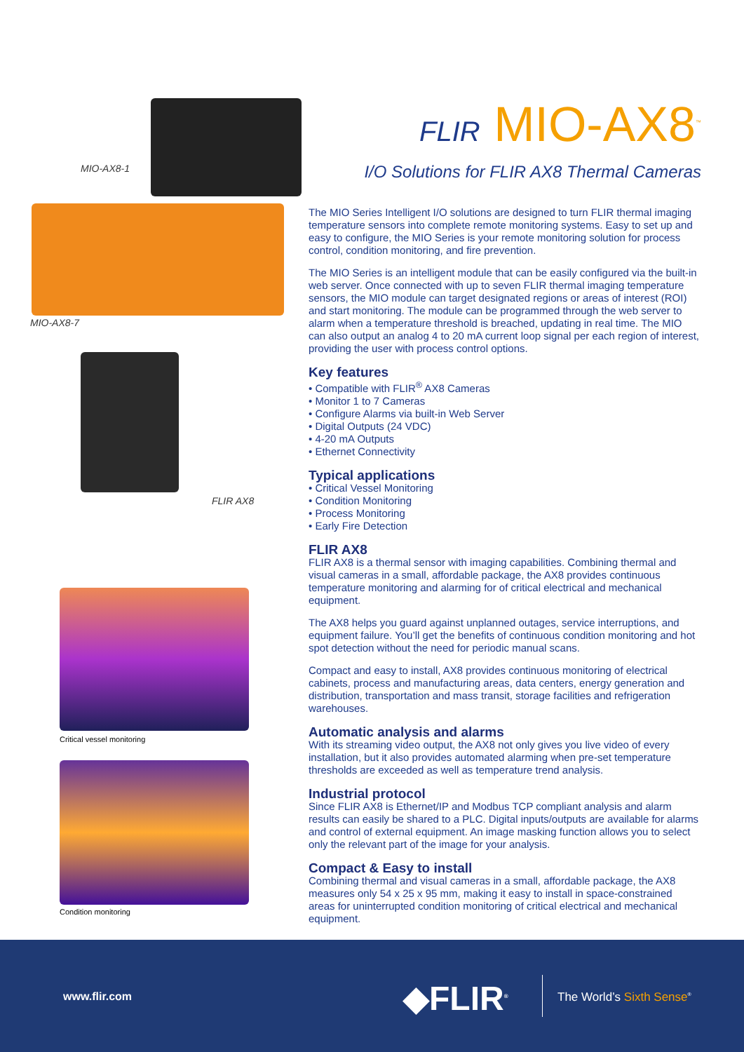MIO-AX8-1
MIO-AX8-7
FLIR AX8
Critical vessel monitoring
Condition monitoring
FLIR MIO-AX8<sup>™</sup>
I/O Solutions for FLIR AX8 Thermal Cameras
The MIO Series Intelligent I/O solutions are designed to turn FLIR thermal imaging temperature sensors into complete remote monitoring systems. Easy to set up and easy to configure, the MIO Series is your remote monitoring solution for process control, condition monitoring, and fire prevention.
The MIO Series is an intelligent module that can be easily configured via the built-in web server. Once connected with up to seven FLIR thermal imaging temperature sensors, the MIO module can target designated regions or areas of interest (ROI) and start monitoring. The module can be programmed through the web server to alarm when a temperature threshold is breached, updating in real time. The MIO can also output an analog 4 to 20 mA current loop signal per each region of interest, providing the user with process control options.
Key features
• Compatible with FLIR<sup>®</sup> AX8 Cameras
• Monitor 1 to 7 Cameras
• Configure Alarms via built-in Web Server
• Digital Outputs (24 VDC)
• 4-20 mA Outputs
• Ethernet Connectivity
Typical applications
• Critical Vessel Monitoring
• Condition Monitoring
• Process Monitoring
• Early Fire Detection
FLIR AX8
FLIR AX8 is a thermal sensor with imaging capabilities. Combining thermal and visual cameras in a small, affordable package, the AX8 provides continuous temperature monitoring and alarming for of critical electrical and mechanical equipment.
The AX8 helps you guard against unplanned outages, service interruptions, and equipment failure. You’ll get the benefits of continuous condition monitoring and hot spot detection without the need for periodic manual scans.
Compact and easy to install, AX8 provides continuous monitoring of electrical cabinets, process and manufacturing areas, data centers, energy generation and distribution, transportation and mass transit, storage facilities and refrigeration warehouses.
Automatic analysis and alarms
With its streaming video output, the AX8 not only gives you live video of every installation, but it also provides automated alarming when pre-set temperature thresholds are exceeded as well as temperature trend analysis.
Industrial protocol
Since FLIR AX8 is Ethernet/IP and Modbus TCP compliant analysis and alarm results can easily be shared to a PLC. Digital inputs/outputs are available for alarms and control of external equipment. An image masking function allows you to select only the relevant part of the image for your analysis.
Compact & Easy to install
Combining thermal and visual cameras in a small, affordable package, the AX8 measures only 54 x 25 x 95 mm, making it easy to install in space-constrained areas for uninterrupted condition monitoring of critical electrical and mechanical equipment.
www.flir.com ◆FLIR<sup>®</sup> The World’s Sixth Sense<sup>®</sup>